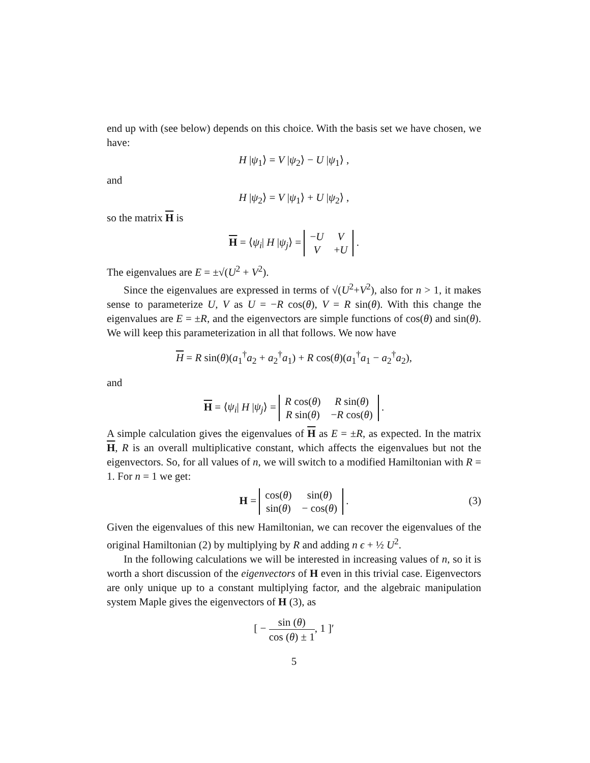end up with (see below) depends on this choice. With the basis set we have chosen, we have:
H |ψ<sub>1</sub>⟩ = V |ψ<sub>2</sub>⟩ − U |ψ<sub>1</sub>⟩ ,
and
H |ψ<sub>2</sub>⟩ = V |ψ<sub>1</sub>⟩ + U |ψ<sub>2</sub>⟩ ,
so the matrix H is
H = ⟨ψ<sub>i</sub>| H |ψ<sub>j</sub>⟩ =
| − U | V |
| V | + U |
.
The eigenvalues are E = ±√(U<sup>2</sup> + V<sup>2</sup>).
Since the eigenvalues are expressed in terms of √(U<sup>2</sup>+V<sup>2</sup>), also for n > 1, it makes sense to parameterize U, V as U = −R cos(θ), V = R sin(θ). With this change the eigenvalues are E = ±R, and the eigenvectors are simple functions of cos(θ) and sin(θ). We will keep this parameterization in all that follows. We now have
H = R sin(θ)(a<sub>1</sub><sup>†</sup>a<sub>2</sub> + a<sub>2</sub><sup>†</sup>a<sub>1</sub>) + R cos(θ)(a<sub>1</sub><sup>†</sup>a<sub>1</sub> − a<sub>2</sub><sup>†</sup>a<sub>2</sub>),
and
H = ⟨ψ<sub>i</sub>| H |ψ<sub>j</sub>⟩ =
| R cos( θ ) | R sin( θ ) |
| R sin( θ ) | − R cos( θ ) |
.
A simple calculation gives the eigenvalues of H as E = ±R, as expected. In the matrix H, R is an overall multiplicative constant, which affects the eigenvalues but not the eigenvectors. So, for all values of n, we will switch to a modified Hamiltonian with R = 1. For n = 1 we get:
H =
| cos( θ ) | sin( θ ) |
| sin( θ ) | − cos( θ ) |
.
(3)
Given the eigenvalues of this new Hamiltonian, we can recover the eigenvalues of the original Hamiltonian (2) by multiplying by R and adding n ϵ + ½ U<sup>2</sup>.
In the following calculations we will be interested in increasing values of n, so it is worth a short discussion of the eigenvectors of H even in this trivial case. Eigenvectors are only unique up to a constant multiplying factor, and the algebraic manipulation system Maple gives the eigenvectors of H (3), as
[ − sin (θ) cos (θ) ± 1, 1 ]′
5